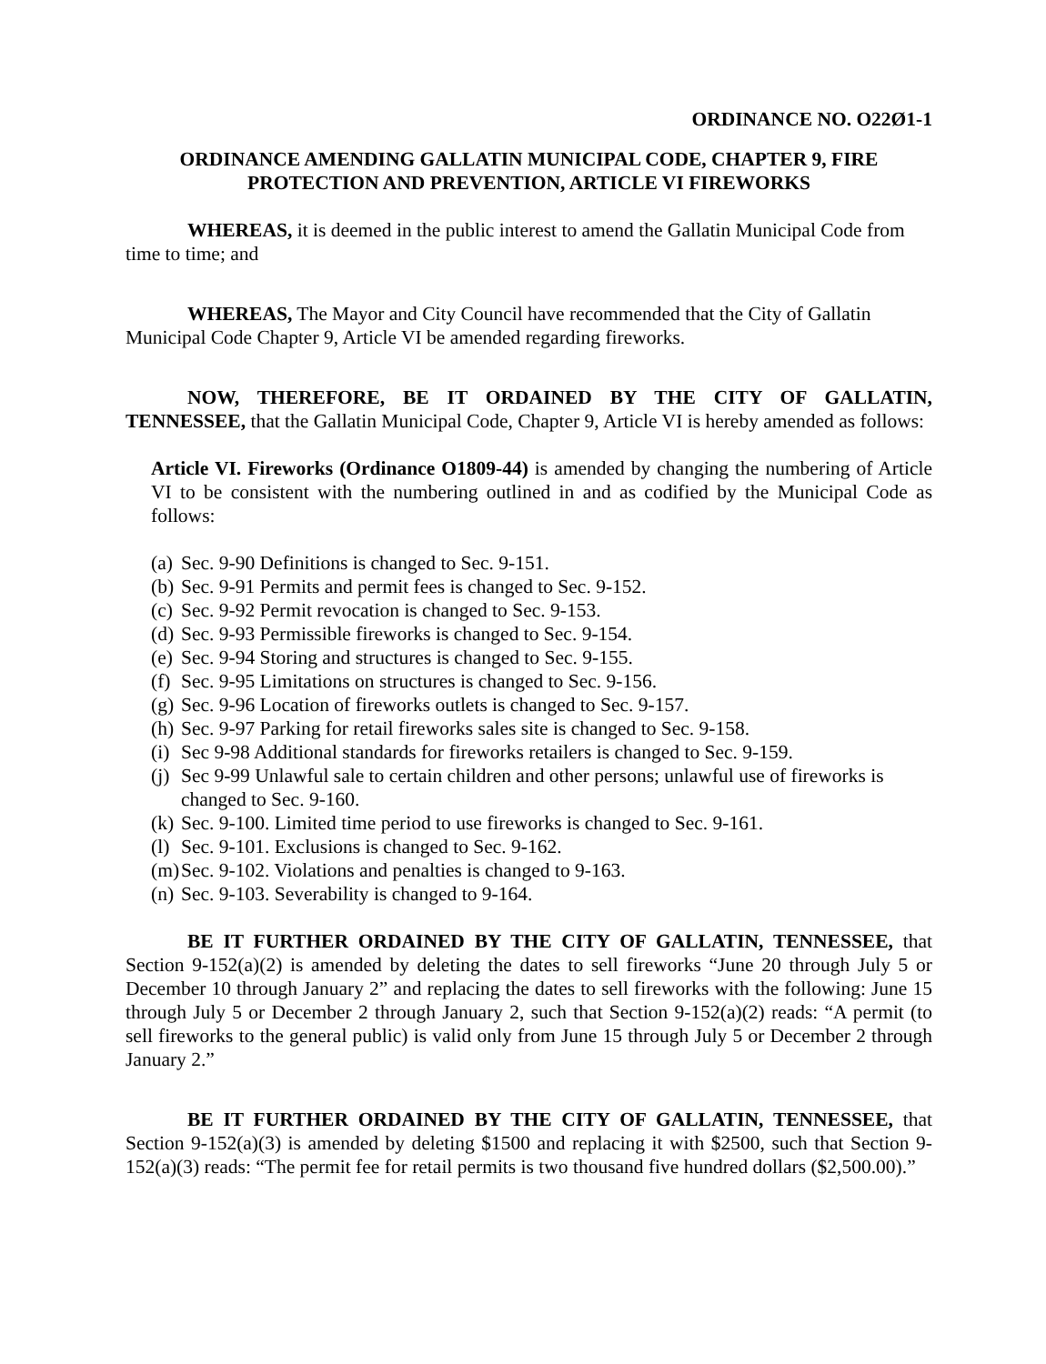ORDINANCE NO. O22Ø1-1
ORDINANCE AMENDING GALLATIN MUNICIPAL CODE, CHAPTER 9, FIRE
PROTECTION AND PREVENTION, ARTICLE VI FIREWORKS
WHEREAS, it is deemed in the public interest to amend the Gallatin Municipal Code from time to time; and
WHEREAS, The Mayor and City Council have recommended that the City of Gallatin Municipal Code Chapter 9, Article VI be amended regarding fireworks.
NOW, THEREFORE, BE IT ORDAINED BY THE CITY OF GALLATIN, TENNESSEE, that the Gallatin Municipal Code, Chapter 9, Article VI is hereby amended as follows:
Article VI. Fireworks (Ordinance O1809-44) is amended by changing the numbering of Article VI to be consistent with the numbering outlined in and as codified by the Municipal Code as follows:
(a) Sec. 9-90 Definitions is changed to Sec. 9-151.
(b) Sec. 9-91 Permits and permit fees is changed to Sec. 9-152.
(c) Sec. 9-92 Permit revocation is changed to Sec. 9-153.
(d) Sec. 9-93 Permissible fireworks is changed to Sec. 9-154.
(e) Sec. 9-94 Storing and structures is changed to Sec. 9-155.
(f) Sec. 9-95 Limitations on structures is changed to Sec. 9-156.
(g) Sec. 9-96 Location of fireworks outlets is changed to Sec. 9-157.
(h) Sec. 9-97 Parking for retail fireworks sales site is changed to Sec. 9-158.
(i) Sec 9-98 Additional standards for fireworks retailers is changed to Sec. 9-159.
(j) Sec 9-99 Unlawful sale to certain children and other persons; unlawful use of fireworks is changed to Sec. 9-160.
(k) Sec. 9-100. Limited time period to use fireworks is changed to Sec. 9-161.
(l) Sec. 9-101. Exclusions is changed to Sec. 9-162.
(m) Sec. 9-102. Violations and penalties is changed to 9-163.
(n) Sec. 9-103. Severability is changed to 9-164.
BE IT FURTHER ORDAINED BY THE CITY OF GALLATIN, TENNESSEE, that Section 9-152(a)(2) is amended by deleting the dates to sell fireworks “June 20 through July 5 or December 10 through January 2” and replacing the dates to sell fireworks with the following: June 15 through July 5 or December 2 through January 2, such that Section 9-152(a)(2) reads: “A permit (to sell fireworks to the general public) is valid only from June 15 through July 5 or December 2 through January 2.”
BE IT FURTHER ORDAINED BY THE CITY OF GALLATIN, TENNESSEE, that Section 9-152(a)(3) is amended by deleting $1500 and replacing it with $2500, such that Section 9-152(a)(3) reads: “The permit fee for retail permits is two thousand five hundred dollars ($2,500.00).”